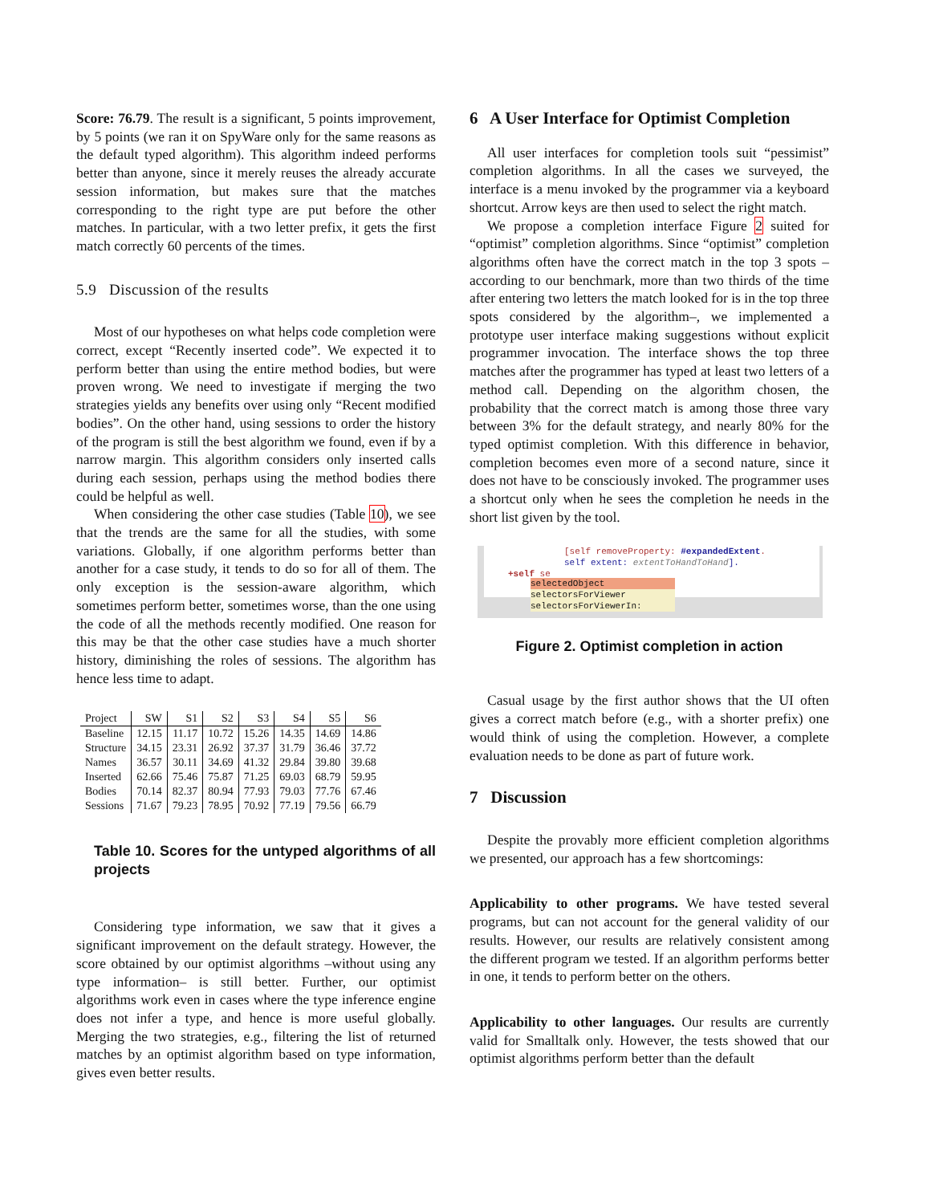Score: 76.79. The result is a significant, 5 points improvement, by 5 points (we ran it on SpyWare only for the same reasons as the default typed algorithm). This algorithm indeed performs better than anyone, since it merely reuses the already accurate session information, but makes sure that the matches corresponding to the right type are put before the other matches. In particular, with a two letter prefix, it gets the first match correctly 60 percents of the times.
5.9 Discussion of the results
Most of our hypotheses on what helps code completion were correct, except “Recently inserted code”. We expected it to perform better than using the entire method bodies, but were proven wrong. We need to investigate if merging the two strategies yields any benefits over using only “Recent modified bodies”. On the other hand, using sessions to order the history of the program is still the best algorithm we found, even if by a narrow margin. This algorithm considers only inserted calls during each session, perhaps using the method bodies there could be helpful as well.
When considering the other case studies (Table 10), we see that the trends are the same for all the studies, with some variations. Globally, if one algorithm performs better than another for a case study, it tends to do so for all of them. The only exception is the session-aware algorithm, which sometimes perform better, sometimes worse, than the one using the code of all the methods recently modified. One reason for this may be that the other case studies have a much shorter history, diminishing the roles of sessions. The algorithm has hence less time to adapt.
| Project | SW | S1 | S2 | S3 | S4 | S5 | S6 |
| --- | --- | --- | --- | --- | --- | --- | --- |
| Baseline | 12.15 | 11.17 | 10.72 | 15.26 | 14.35 | 14.69 | 14.86 |
| Structure | 34.15 | 23.31 | 26.92 | 37.37 | 31.79 | 36.46 | 37.72 |
| Names | 36.57 | 30.11 | 34.69 | 41.32 | 29.84 | 39.80 | 39.68 |
| Inserted | 62.66 | 75.46 | 75.87 | 71.25 | 69.03 | 68.79 | 59.95 |
| Bodies | 70.14 | 82.37 | 80.94 | 77.93 | 79.03 | 77.76 | 67.46 |
| Sessions | 71.67 | 79.23 | 78.95 | 70.92 | 77.19 | 79.56 | 66.79 |
Table 10. Scores for the untyped algorithms of all projects
Considering type information, we saw that it gives a significant improvement on the default strategy. However, the score obtained by our optimist algorithms –without using any type information– is still better. Further, our optimist algorithms work even in cases where the type inference engine does not infer a type, and hence is more useful globally. Merging the two strategies, e.g., filtering the list of returned matches by an optimist algorithm based on type information, gives even better results.
6 A User Interface for Optimist Completion
All user interfaces for completion tools suit “pessimist” completion algorithms. In all the cases we surveyed, the interface is a menu invoked by the programmer via a keyboard shortcut. Arrow keys are then used to select the right match.
We propose a completion interface Figure 2 suited for “optimist” completion algorithms. Since “optimist” completion algorithms often have the correct match in the top 3 spots – according to our benchmark, more than two thirds of the time after entering two letters the match looked for is in the top three spots considered by the algorithm–, we implemented a prototype user interface making suggestions without explicit programmer invocation. The interface shows the top three matches after the programmer has typed at least two letters of a method call. Depending on the algorithm chosen, the probability that the correct match is among those three vary between 3% for the default strategy, and nearly 80% for the typed optimist completion. With this difference in behavior, completion becomes even more of a second nature, since it does not have to be consciously invoked. The programmer uses a shortcut only when he sees the completion he needs in the short list given by the tool.
[self removeProperty: #expandedExtent.
self extent: extentToHandToHand].
+self se
selectedObject
selectorsForViewer
selectorsForViewerIn:
Figure 2. Optimist completion in action
Casual usage by the first author shows that the UI often gives a correct match before (e.g., with a shorter prefix) one would think of using the completion. However, a complete evaluation needs to be done as part of future work.
7 Discussion
Despite the provably more efficient completion algorithms we presented, our approach has a few shortcomings:
Applicability to other programs. We have tested several programs, but can not account for the general validity of our results. However, our results are relatively consistent among the different program we tested. If an algorithm performs better in one, it tends to perform better on the others.
Applicability to other languages. Our results are currently valid for Smalltalk only. However, the tests showed that our optimist algorithms perform better than the default